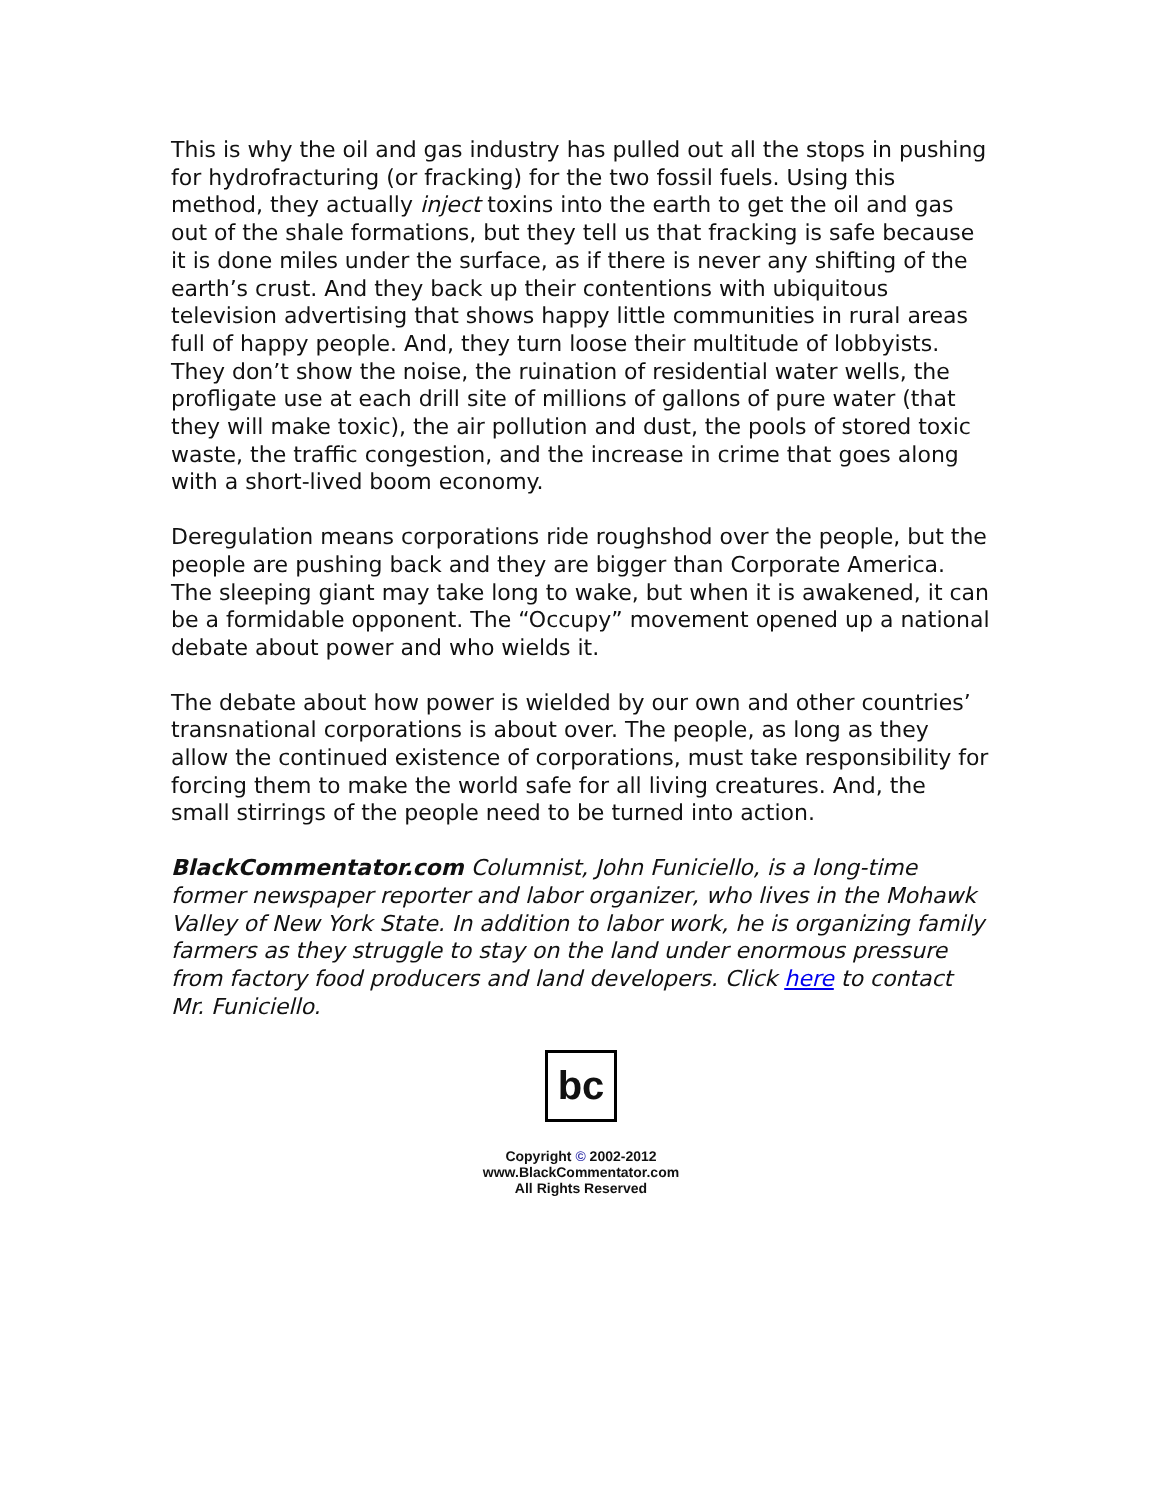This is why the oil and gas industry has pulled out all the stops in pushing for hydrofracturing (or fracking) for the two fossil fuels. Using this method, they actually inject toxins into the earth to get the oil and gas out of the shale formations, but they tell us that fracking is safe because it is done miles under the surface, as if there is never any shifting of the earth’s crust. And they back up their contentions with ubiquitous television advertising that shows happy little communities in rural areas full of happy people. And, they turn loose their multitude of lobbyists. They don’t show the noise, the ruination of residential water wells, the profligate use at each drill site of millions of gallons of pure water (that they will make toxic), the air pollution and dust, the pools of stored toxic waste, the traffic congestion, and the increase in crime that goes along with a short-lived boom economy.
Deregulation means corporations ride roughshod over the people, but the people are pushing back and they are bigger than Corporate America. The sleeping giant may take long to wake, but when it is awakened, it can be a formidable opponent. The “Occupy” movement opened up a national debate about power and who wields it.
The debate about how power is wielded by our own and other countries’ transnational corporations is about over. The people, as long as they allow the continued existence of corporations, must take responsibility for forcing them to make the world safe for all living creatures. And, the small stirrings of the people need to be turned into action.
BlackCommentator.com Columnist, John Funiciello, is a long-time former newspaper reporter and labor organizer, who lives in the Mohawk Valley of New York State. In addition to labor work, he is organizing family farmers as they struggle to stay on the land under enormous pressure from factory food producers and land developers. Click here to contact Mr. Funiciello.
bc
Copyright © 2002-2012
www.BlackCommentator.com
All Rights Reserved